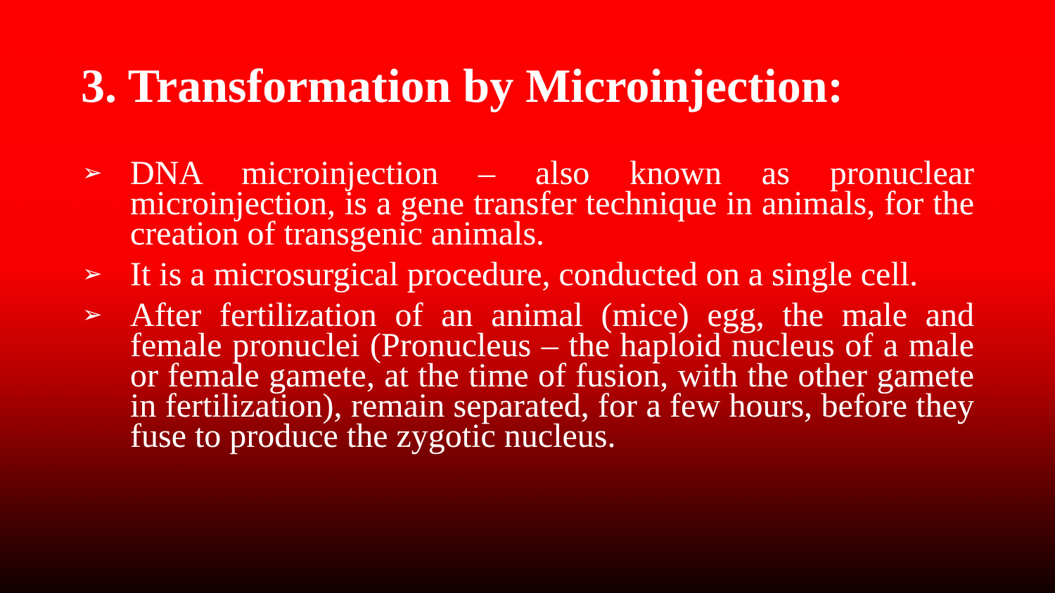3. Transformation by Microinjection:
➢ DNA microinjection – also known as pronuclear microinjection, is a gene transfer technique in animals, for the creation of transgenic animals.
➢ It is a microsurgical procedure, conducted on a single cell.
➢ After fertilization of an animal (mice) egg, the male and female pronuclei (Pronucleus – the haploid nucleus of a male or female gamete, at the time of fusion, with the other gamete in fertilization), remain separated, for a few hours, before they fuse to produce the zygotic nucleus.